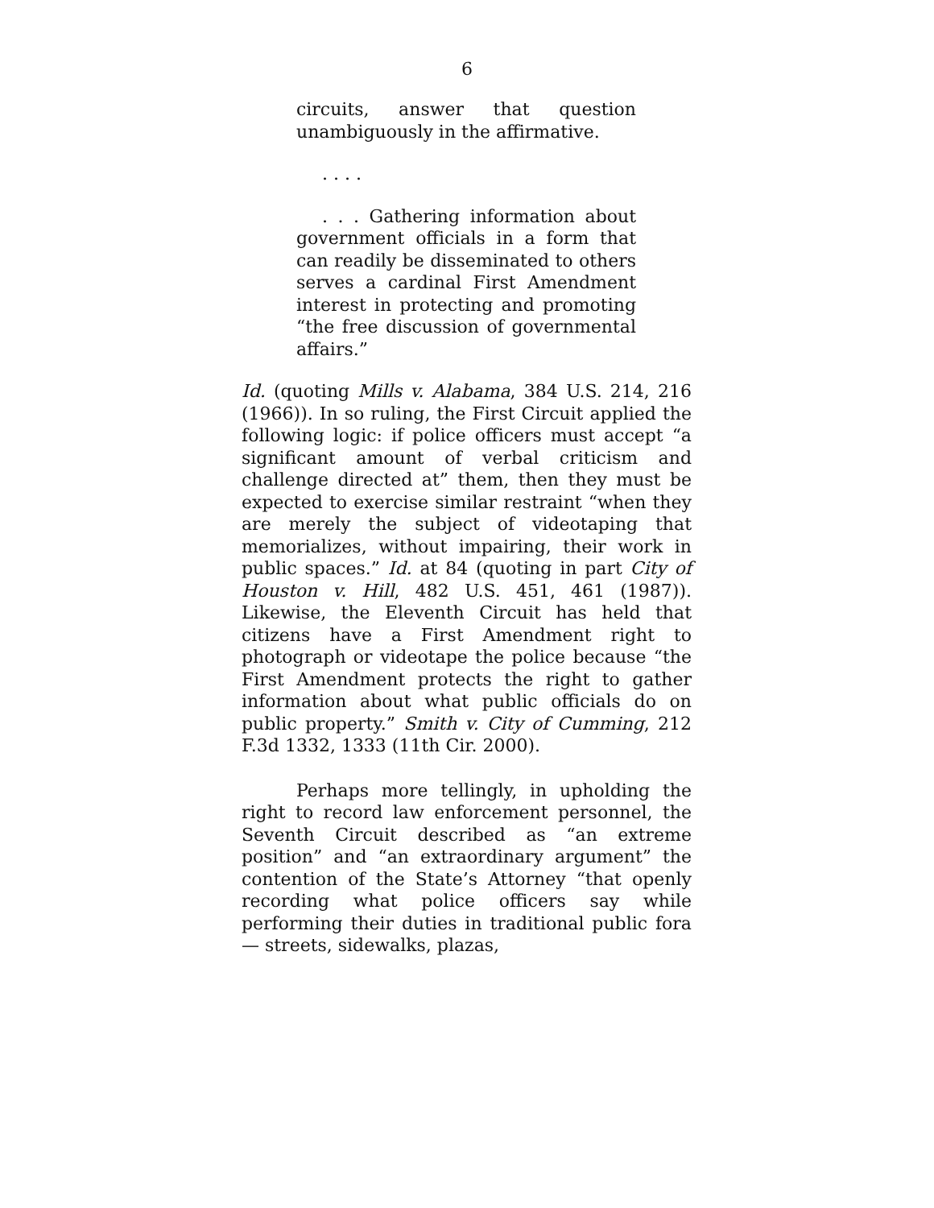6
circuits, answer that question unambiguously in the affirmative.
. . . .
. . . Gathering information about government officials in a form that can readily be disseminated to others serves a cardinal First Amendment interest in protecting and promoting “the free discussion of governmental affairs.”
Id. (quoting Mills v. Alabama, 384 U.S. 214, 216 (1966)). In so ruling, the First Circuit applied the following logic: if police officers must accept “a significant amount of verbal criticism and challenge directed at” them, then they must be expected to exercise similar restraint “when they are merely the subject of videotaping that memorializes, without impairing, their work in public spaces.” Id. at 84 (quoting in part City of Houston v. Hill, 482 U.S. 451, 461 (1987)). Likewise, the Eleventh Circuit has held that citizens have a First Amendment right to photograph or videotape the police because “the First Amendment protects the right to gather information about what public officials do on public property.” Smith v. City of Cumming, 212 F.3d 1332, 1333 (11th Cir. 2000).
Perhaps more tellingly, in upholding the right to record law enforcement personnel, the Seventh Circuit described as “an extreme position” and “an extraordinary argument” the contention of the State’s Attorney “that openly recording what police officers say while performing their duties in traditional public fora — streets, sidewalks, plazas,